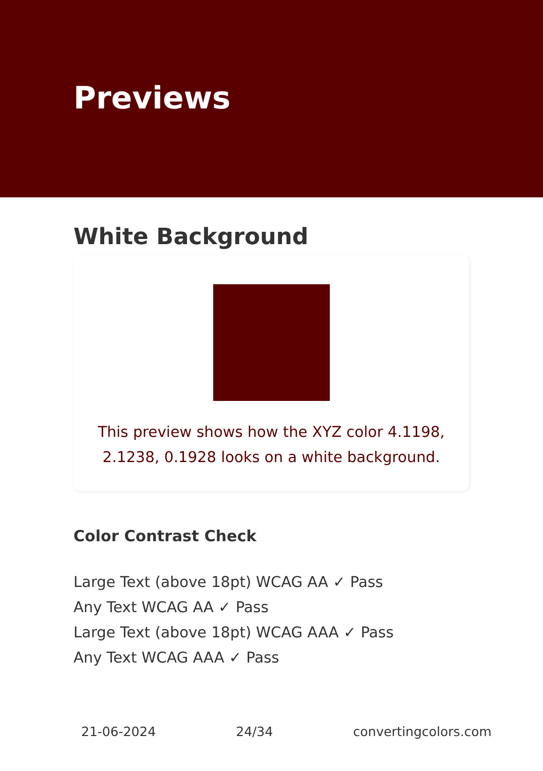Previews
White Background
This preview shows how the XYZ color 4.1198, 2.1238, 0.1928 looks on a white background.
Color Contrast Check
Large Text (above 18pt) WCAG AA ✓ Pass
Any Text WCAG AA ✓ Pass
Large Text (above 18pt) WCAG AAA ✓ Pass
Any Text WCAG AAA ✓ Pass
21-06-2024 24/34 convertingcolors.com